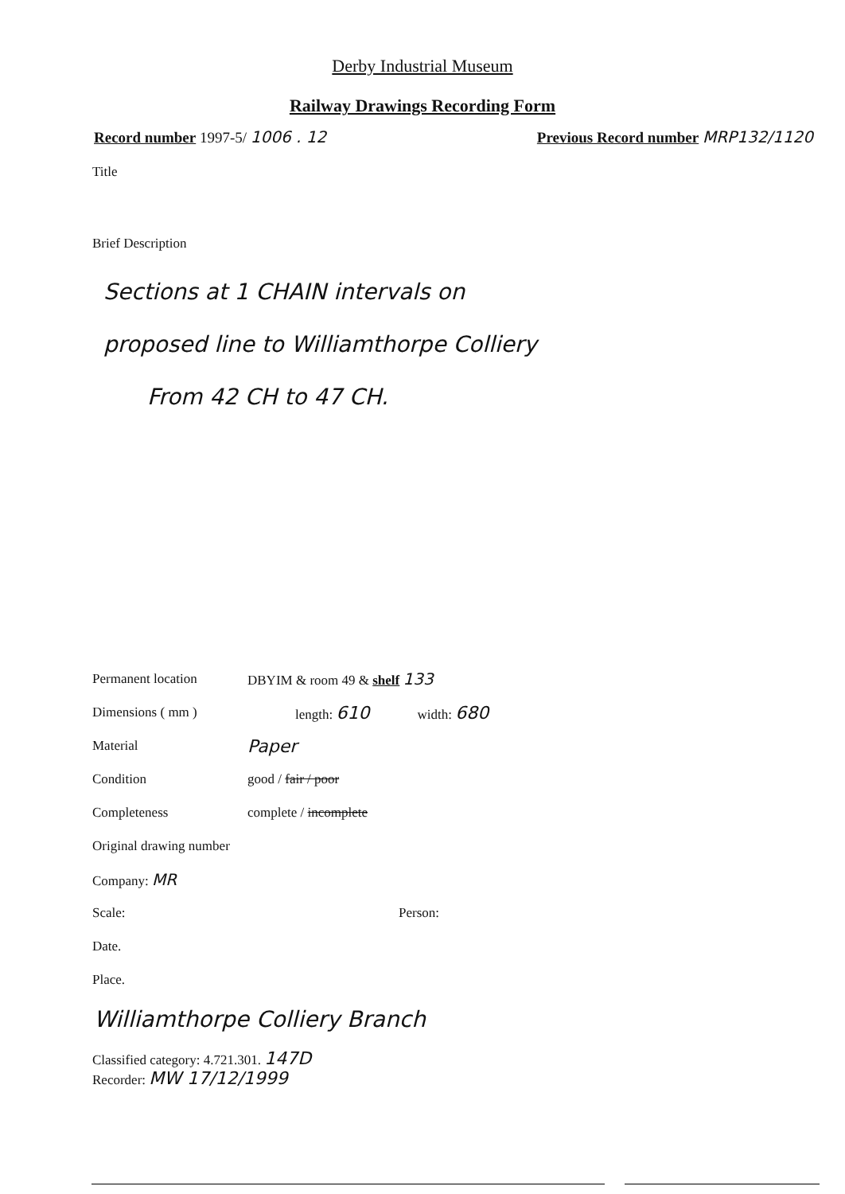Derby Industrial Museum
Railway Drawings Recording Form
Record number 1997-5/ 1006 . 12 Previous Record number MRP132/1120
Title
Brief Description
Sections at 1 CHAIN intervals on
proposed line to Williamthorpe Colliery
From 42 CH to 47 CH.
Permanent location DBYIM & room 49 & shelf 133
Dimensions ( mm ) length: 610 width: 680
Material Paper
Condition good / fair / poor
Completeness complete / incomplete
Original drawing number
Company: MR
Scale: Person:
Date.
Place.
Williamthorpe Colliery Branch
Classified category: 4.721.301. 147D
Recorder: MW 17/12/1999